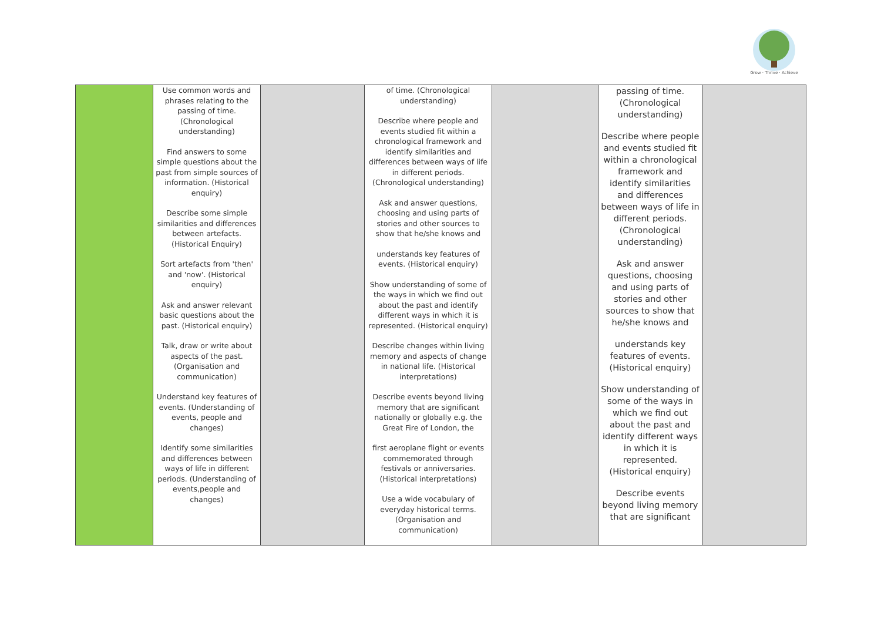Grow · Thrive · Achieve
| | Use common words and phrases relating to the passing of time. (Chronological understanding) Find answers to some simple questions about the past from simple sources of information. (Historical enquiry) Describe some simple similarities and differences between artefacts. (Historical Enquiry) Sort artefacts from 'then' and 'now'. (Historical enquiry) Ask and answer relevant basic questions about the past. (Historical enquiry) Talk, draw or write about aspects of the past. (Organisation and communication) Understand key features of events. (Understanding of events, people and changes) Identify some similarities and differences between ways of life in different periods. (Understanding of events,people and changes) | | of time. (Chronological understanding) Describe where people and events studied fit within a chronological framework and identify similarities and differences between ways of life in different periods. (Chronological understanding) Ask and answer questions, choosing and using parts of stories and other sources to show that he/she knows and understands key features of events. (Historical enquiry) Show understanding of some of the ways in which we find out about the past and identify different ways in which it is represented. (Historical enquiry) Describe changes within living memory and aspects of change in national life. (Historical interpretations) Describe events beyond living memory that are significant nationally or globally e.g. the Great Fire of London, the first aeroplane flight or events commemorated through festivals or anniversaries. (Historical interpretations) Use a wide vocabulary of everyday historical terms. (Organisation and communication) | | passing of time. (Chronological understanding) Describe where people and events studied fit within a chronological framework and identify similarities and differences between ways of life in different periods. (Chronological understanding) Ask and answer questions, choosing and using parts of stories and other sources to show that he/she knows and understands key features of events. (Historical enquiry) Show understanding of some of the ways in which we find out about the past and identify different ways in which it is represented. (Historical enquiry) Describe events beyond living memory that are significant | |